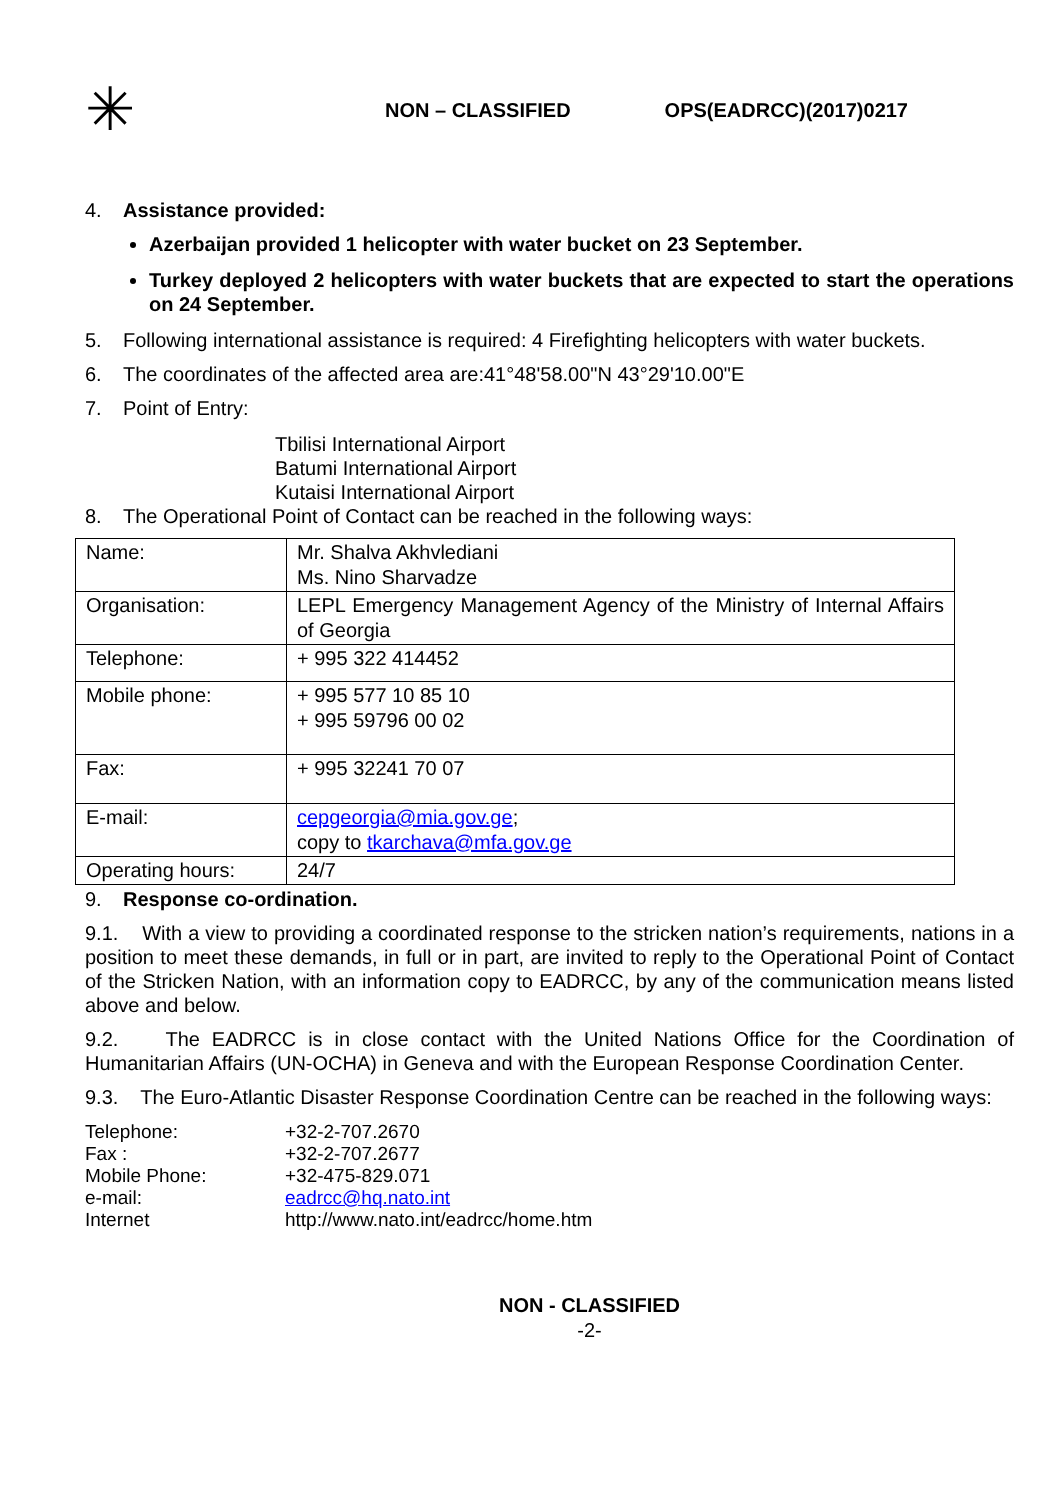✳
NON – CLASSIFIED OPS(EADRCC)(2017)0217
4. Assistance provided:
Azerbaijan provided 1 helicopter with water bucket on 23 September.
Turkey deployed 2 helicopters with water buckets that are expected to start the operations on 24 September.
5. Following international assistance is required: 4 Firefighting helicopters with water buckets.
6. The coordinates of the affected area are:41°48'58.00"N 43°29'10.00"E
7. Point of Entry:
Tbilisi International Airport
Batumi International Airport
Kutaisi International Airport
8. The Operational Point of Contact can be reached in the following ways:
| Name: | Mr. Shalva Akhvlediani Ms. Nino Sharvadze |
| Organisation: | LEPL Emergency Management Agency of the Ministry of Internal Affairs of Georgia |
| Telephone: | + 995 322 414452 |
| Mobile phone: | + 995 577 10 85 10 + 995 59796 00 02 |
| Fax: | + 995 32241 70 07 |
| E-mail: | cepgeorgia@mia.gov.ge ; copy to tkarchava@mfa.gov.ge |
| Operating hours: | 24/7 |
9. Response co-ordination.
9.1. With a view to providing a coordinated response to the stricken nation’s requirements, nations in a position to meet these demands, in full or in part, are invited to reply to the Operational Point of Contact of the Stricken Nation, with an information copy to EADRCC, by any of the communication means listed above and below.
9.2. The EADRCC is in close contact with the United Nations Office for the Coordination of Humanitarian Affairs (UN-OCHA) in Geneva and with the European Response Coordination Center.
9.3. The Euro-Atlantic Disaster Response Coordination Centre can be reached in the following ways:
| Telephone: | +32-2-707.2670 |
| Fax : | +32-2-707.2677 |
| Mobile Phone: | +32-475-829.071 |
| e-mail: | eadrcc@hq.nato.int |
| Internet | http://www.nato.int/eadrcc/home.htm |
NON - CLASSIFIED
-2-